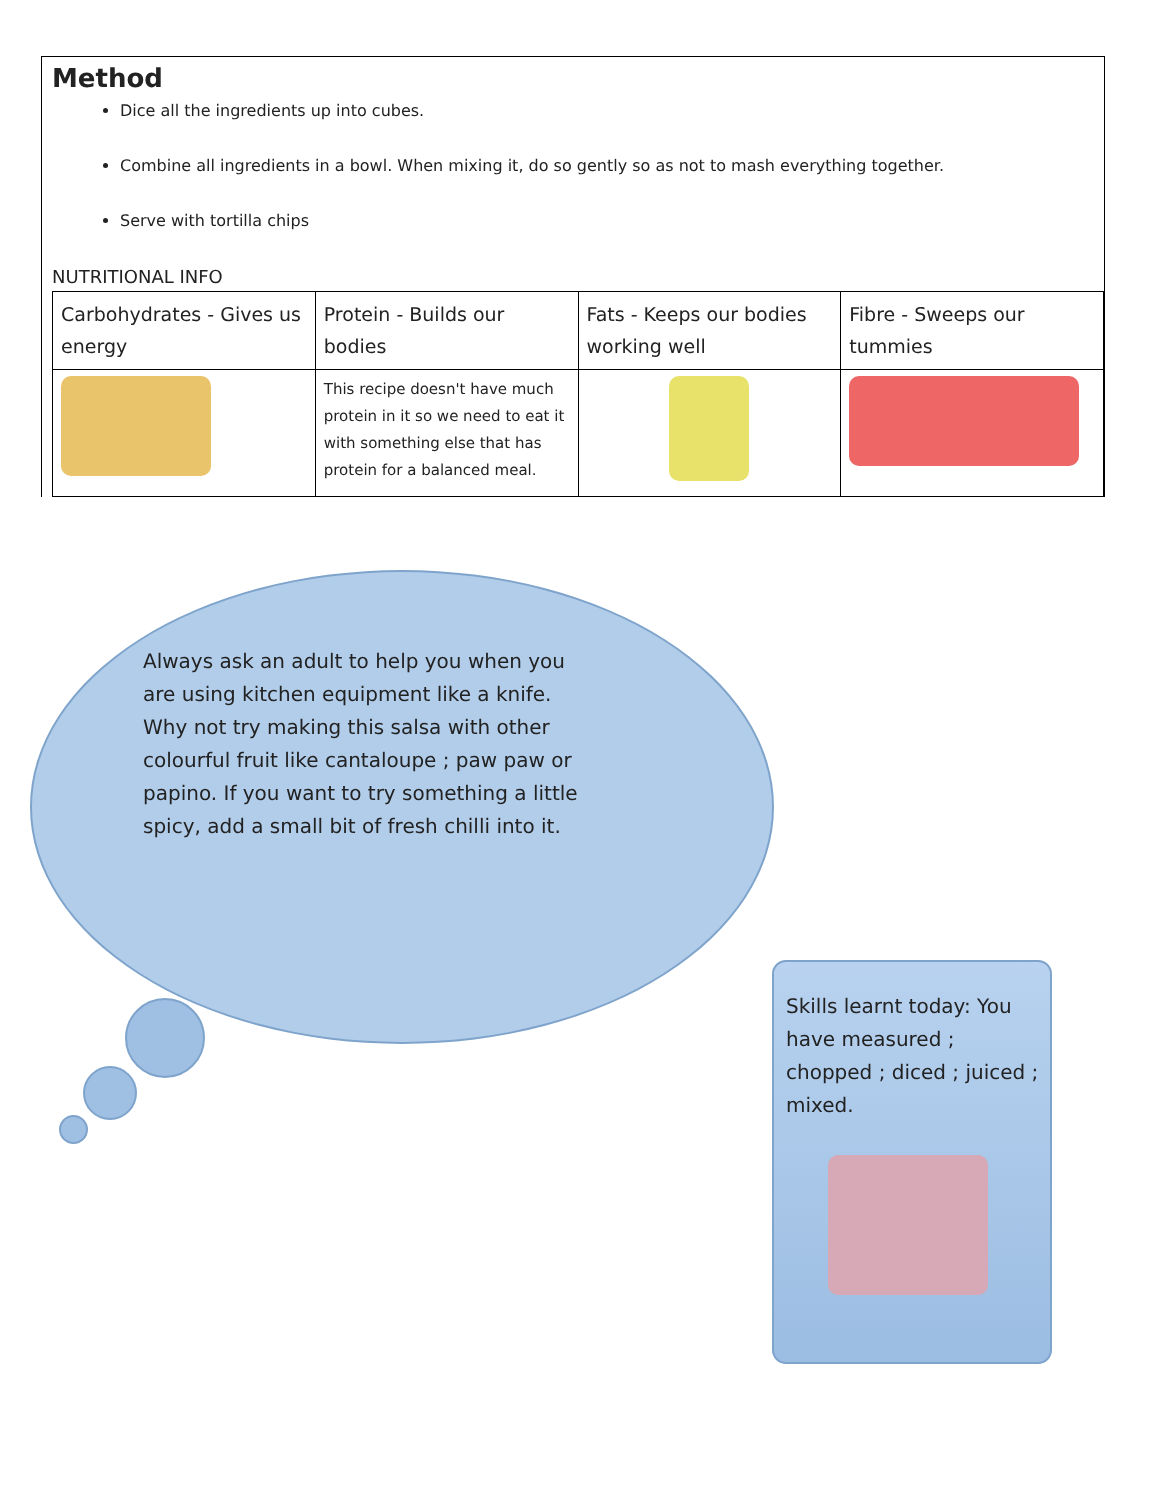Method
Dice all the ingredients up into cubes.
Combine all ingredients in a bowl. When mixing it, do so gently so as not to mash everything together.
Serve with tortilla chips
NUTRITIONAL INFO
| Carbohydrates - Gives us energy | Protein - Builds our bodies | Fats - Keeps our bodies working well | Fibre - Sweeps our tummies |
| | This recipe doesn't have much protein in it so we need to eat it with something else that has protein for a balanced meal. | | |
Always ask an adult to help you when you are using kitchen equipment like a knife.
Why not try making this salsa with other colourful fruit like cantaloupe ; paw paw or papino. If you want to try something a little spicy, add a small bit of fresh chilli into it.
Skills learnt today: You have measured ; chopped ; diced ; juiced ; mixed.